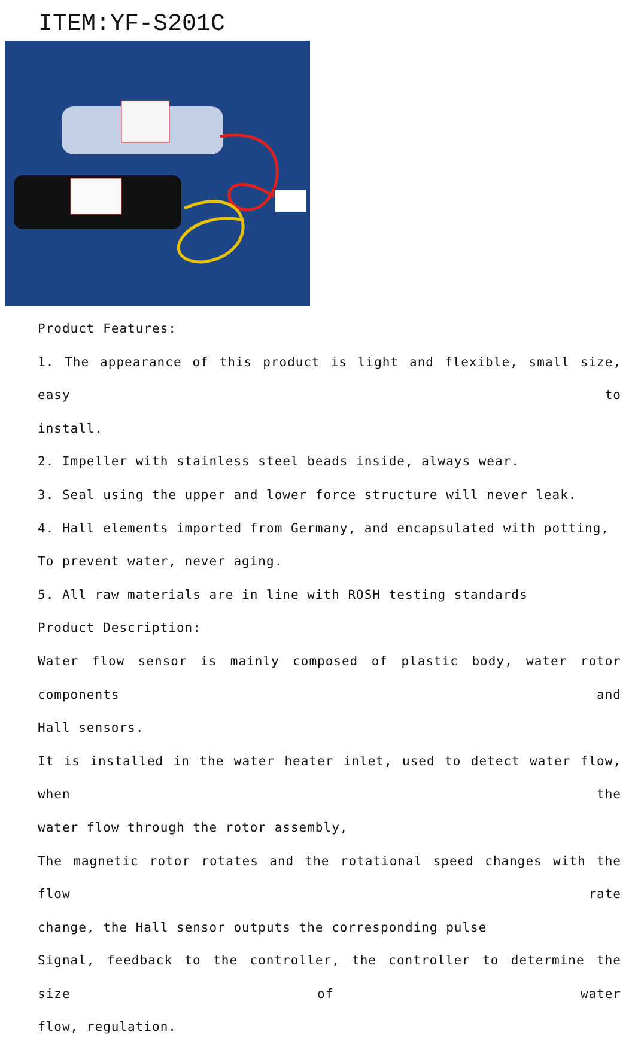ITEM:YF-S201C
Product Features:
1. The appearance of this product is light and flexible, small size, easy to
install.
2. Impeller with stainless steel beads inside, always wear.
3. Seal using the upper and lower force structure will never leak.
4. Hall elements imported from Germany, and encapsulated with potting,
To prevent water, never aging.
5. All raw materials are in line with ROSH testing standards
Product Description:
Water flow sensor is mainly composed of plastic body, water rotor components and
Hall sensors.
It is installed in the water heater inlet, used to detect water flow, when the
water flow through the rotor assembly,
The magnetic rotor rotates and the rotational speed changes with the flow rate
change, the Hall sensor outputs the corresponding pulse
Signal, feedback to the controller, the controller to determine the size of water
flow, regulation.